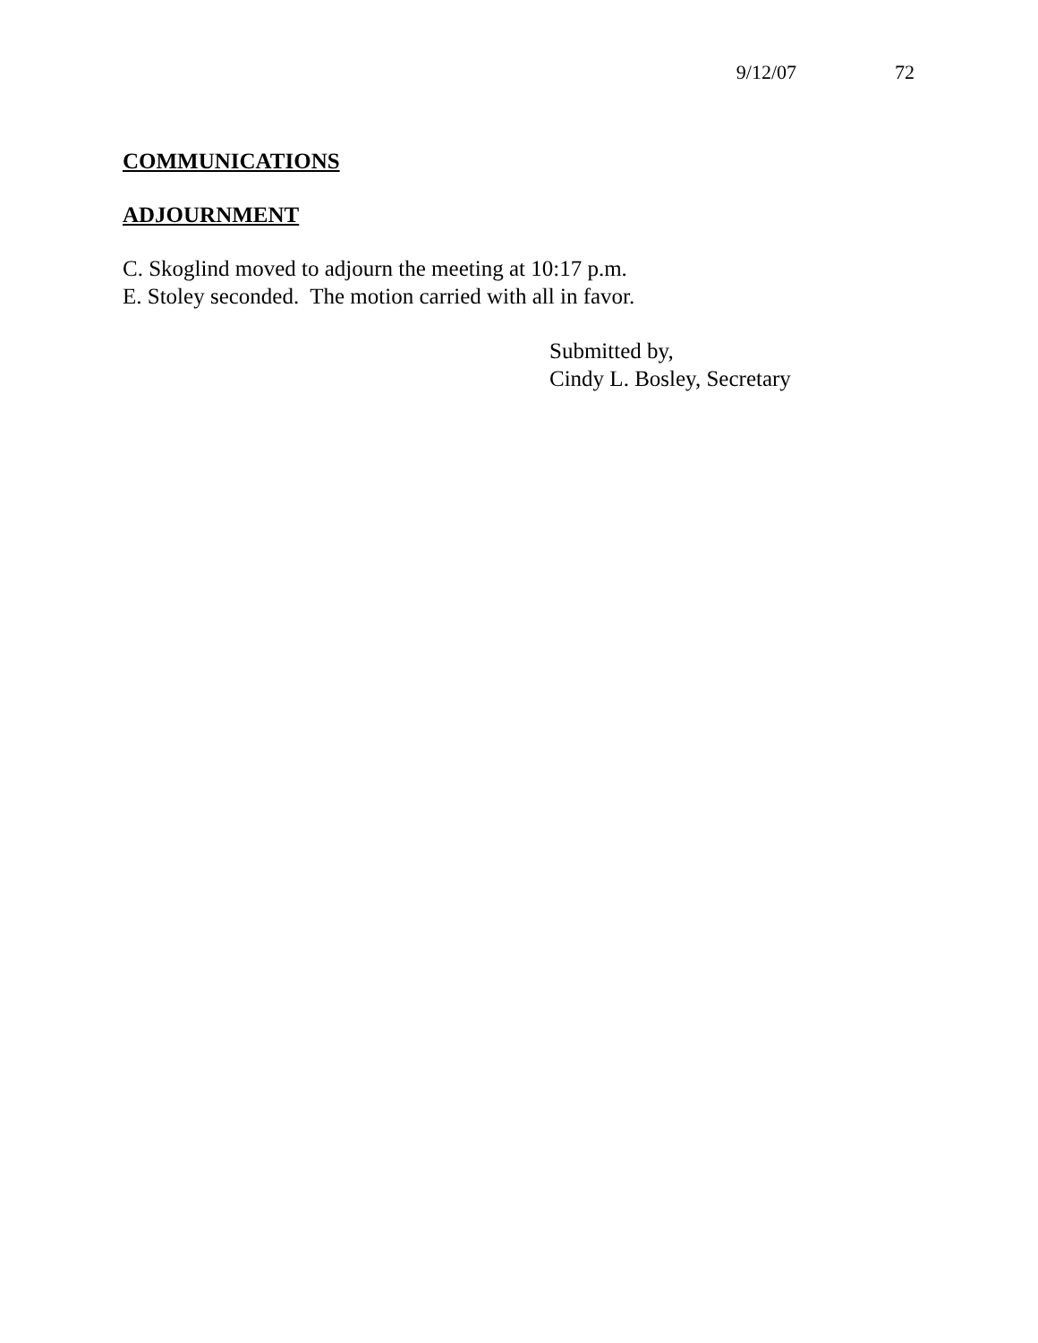9/12/07 72
COMMUNICATIONS
ADJOURNMENT
C. Skoglind moved to adjourn the meeting at 10:17 p.m.
E. Stoley seconded. The motion carried with all in favor.
Submitted by,
Cindy L. Bosley, Secretary